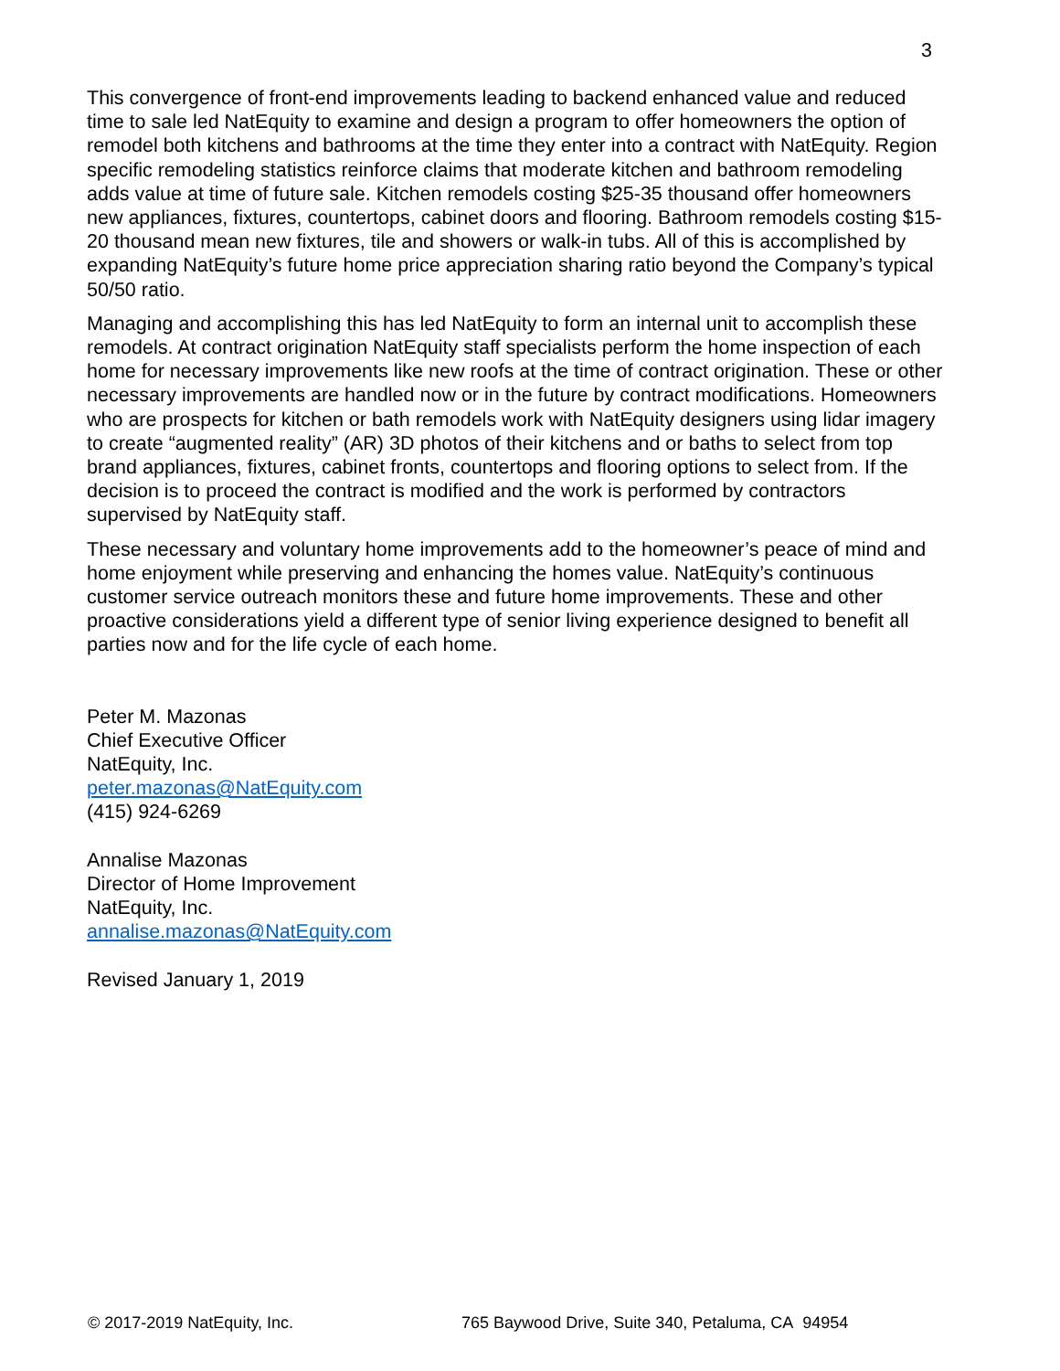3
This convergence of front-end improvements leading to backend enhanced value and reduced time to sale led NatEquity to examine and design a program to offer homeowners the option of remodel both kitchens and bathrooms at the time they enter into a contract with NatEquity. Region specific remodeling statistics reinforce claims that moderate kitchen and bathroom remodeling adds value at time of future sale. Kitchen remodels costing $25-35 thousand offer homeowners new appliances, fixtures, countertops, cabinet doors and flooring. Bathroom remodels costing $15-20 thousand mean new fixtures, tile and showers or walk-in tubs. All of this is accomplished by expanding NatEquity’s future home price appreciation sharing ratio beyond the Company’s typical 50/50 ratio.
Managing and accomplishing this has led NatEquity to form an internal unit to accomplish these remodels. At contract origination NatEquity staff specialists perform the home inspection of each home for necessary improvements like new roofs at the time of contract origination. These or other necessary improvements are handled now or in the future by contract modifications. Homeowners who are prospects for kitchen or bath remodels work with NatEquity designers using lidar imagery to create “augmented reality” (AR) 3D photos of their kitchens and or baths to select from top brand appliances, fixtures, cabinet fronts, countertops and flooring options to select from. If the decision is to proceed the contract is modified and the work is performed by contractors supervised by NatEquity staff.
These necessary and voluntary home improvements add to the homeowner’s peace of mind and home enjoyment while preserving and enhancing the homes value. NatEquity’s continuous customer service outreach monitors these and future home improvements. These and other proactive considerations yield a different type of senior living experience designed to benefit all parties now and for the life cycle of each home.
Peter M. Mazonas
Chief Executive Officer
NatEquity, Inc.
peter.mazonas@NatEquity.com
(415) 924-6269
Annalise Mazonas
Director of Home Improvement
NatEquity, Inc.
annalise.mazonas@NatEquity.com
Revised January 1, 2019
© 2017-2019 NatEquity, Inc. 765 Baywood Drive, Suite 340, Petaluma, CA 94954